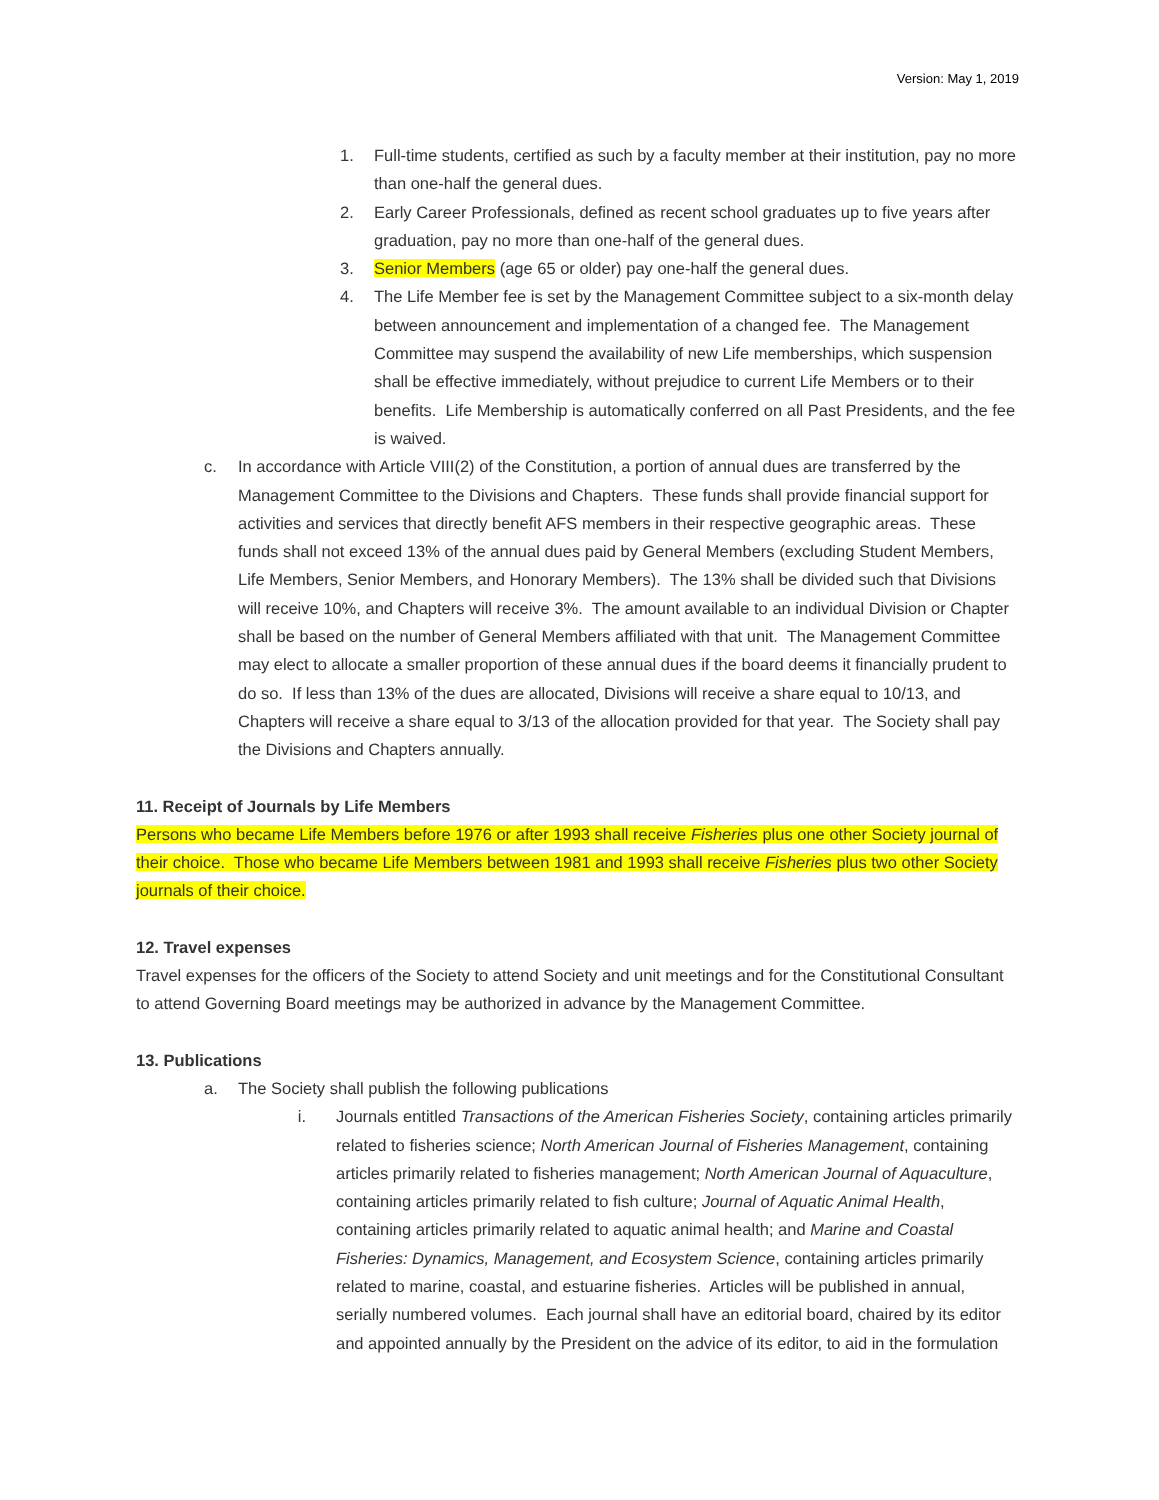Version: May 1, 2019
1. Full-time students, certified as such by a faculty member at their institution, pay no more than one-half the general dues.
2. Early Career Professionals, defined as recent school graduates up to five years after graduation, pay no more than one-half of the general dues.
3. Senior Members (age 65 or older) pay one-half the general dues.
4. The Life Member fee is set by the Management Committee subject to a six-month delay between announcement and implementation of a changed fee. The Management Committee may suspend the availability of new Life memberships, which suspension shall be effective immediately, without prejudice to current Life Members or to their benefits. Life Membership is automatically conferred on all Past Presidents, and the fee is waived.
c. In accordance with Article VIII(2) of the Constitution, a portion of annual dues are transferred by the Management Committee to the Divisions and Chapters. These funds shall provide financial support for activities and services that directly benefit AFS members in their respective geographic areas. These funds shall not exceed 13% of the annual dues paid by General Members (excluding Student Members, Life Members, Senior Members, and Honorary Members). The 13% shall be divided such that Divisions will receive 10%, and Chapters will receive 3%. The amount available to an individual Division or Chapter shall be based on the number of General Members affiliated with that unit. The Management Committee may elect to allocate a smaller proportion of these annual dues if the board deems it financially prudent to do so. If less than 13% of the dues are allocated, Divisions will receive a share equal to 10/13, and Chapters will receive a share equal to 3/13 of the allocation provided for that year. The Society shall pay the Divisions and Chapters annually.
11. Receipt of Journals by Life Members
Persons who became Life Members before 1976 or after 1993 shall receive Fisheries plus one other Society journal of their choice. Those who became Life Members between 1981 and 1993 shall receive Fisheries plus two other Society journals of their choice.
12. Travel expenses
Travel expenses for the officers of the Society to attend Society and unit meetings and for the Constitutional Consultant to attend Governing Board meetings may be authorized in advance by the Management Committee.
13. Publications
a. The Society shall publish the following publications
i. Journals entitled Transactions of the American Fisheries Society, containing articles primarily related to fisheries science; North American Journal of Fisheries Management, containing articles primarily related to fisheries management; North American Journal of Aquaculture, containing articles primarily related to fish culture; Journal of Aquatic Animal Health, containing articles primarily related to aquatic animal health; and Marine and Coastal Fisheries: Dynamics, Management, and Ecosystem Science, containing articles primarily related to marine, coastal, and estuarine fisheries. Articles will be published in annual, serially numbered volumes. Each journal shall have an editorial board, chaired by its editor and appointed annually by the President on the advice of its editor, to aid in the formulation